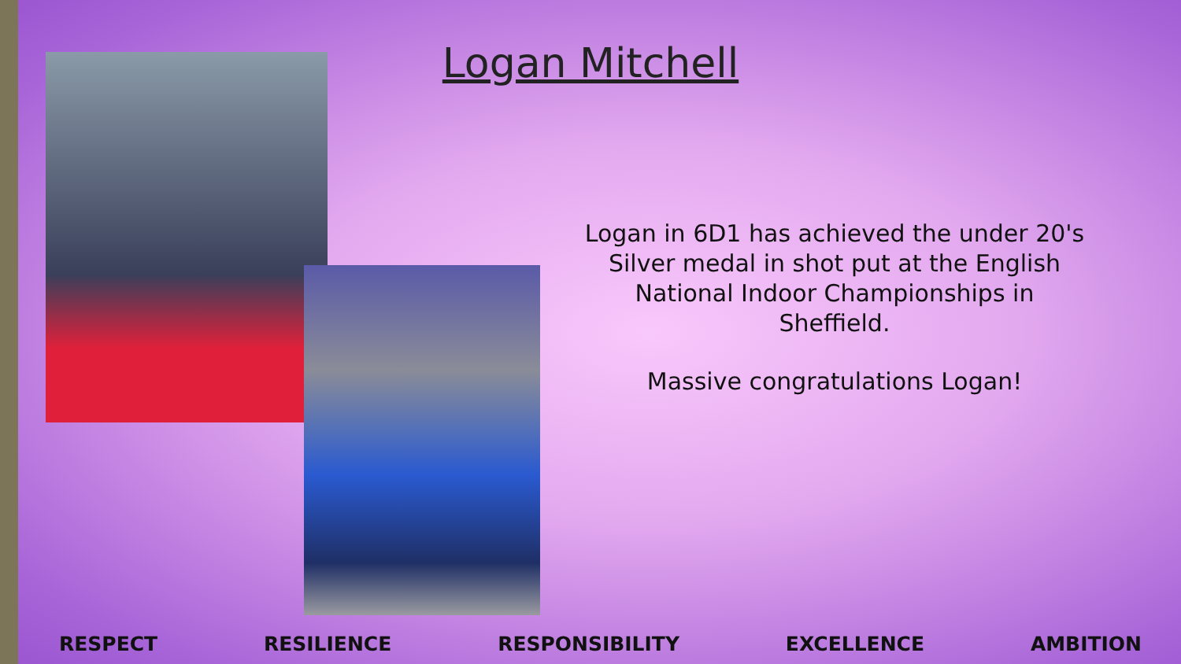Logan Mitchell
Logan in 6D1 has achieved the under 20's Silver medal in shot put at the English National Indoor Championships in Sheffield.
Massive congratulations Logan!
RESPECT RESILIENCE RESPONSIBILITY EXCELLENCE AMBITION